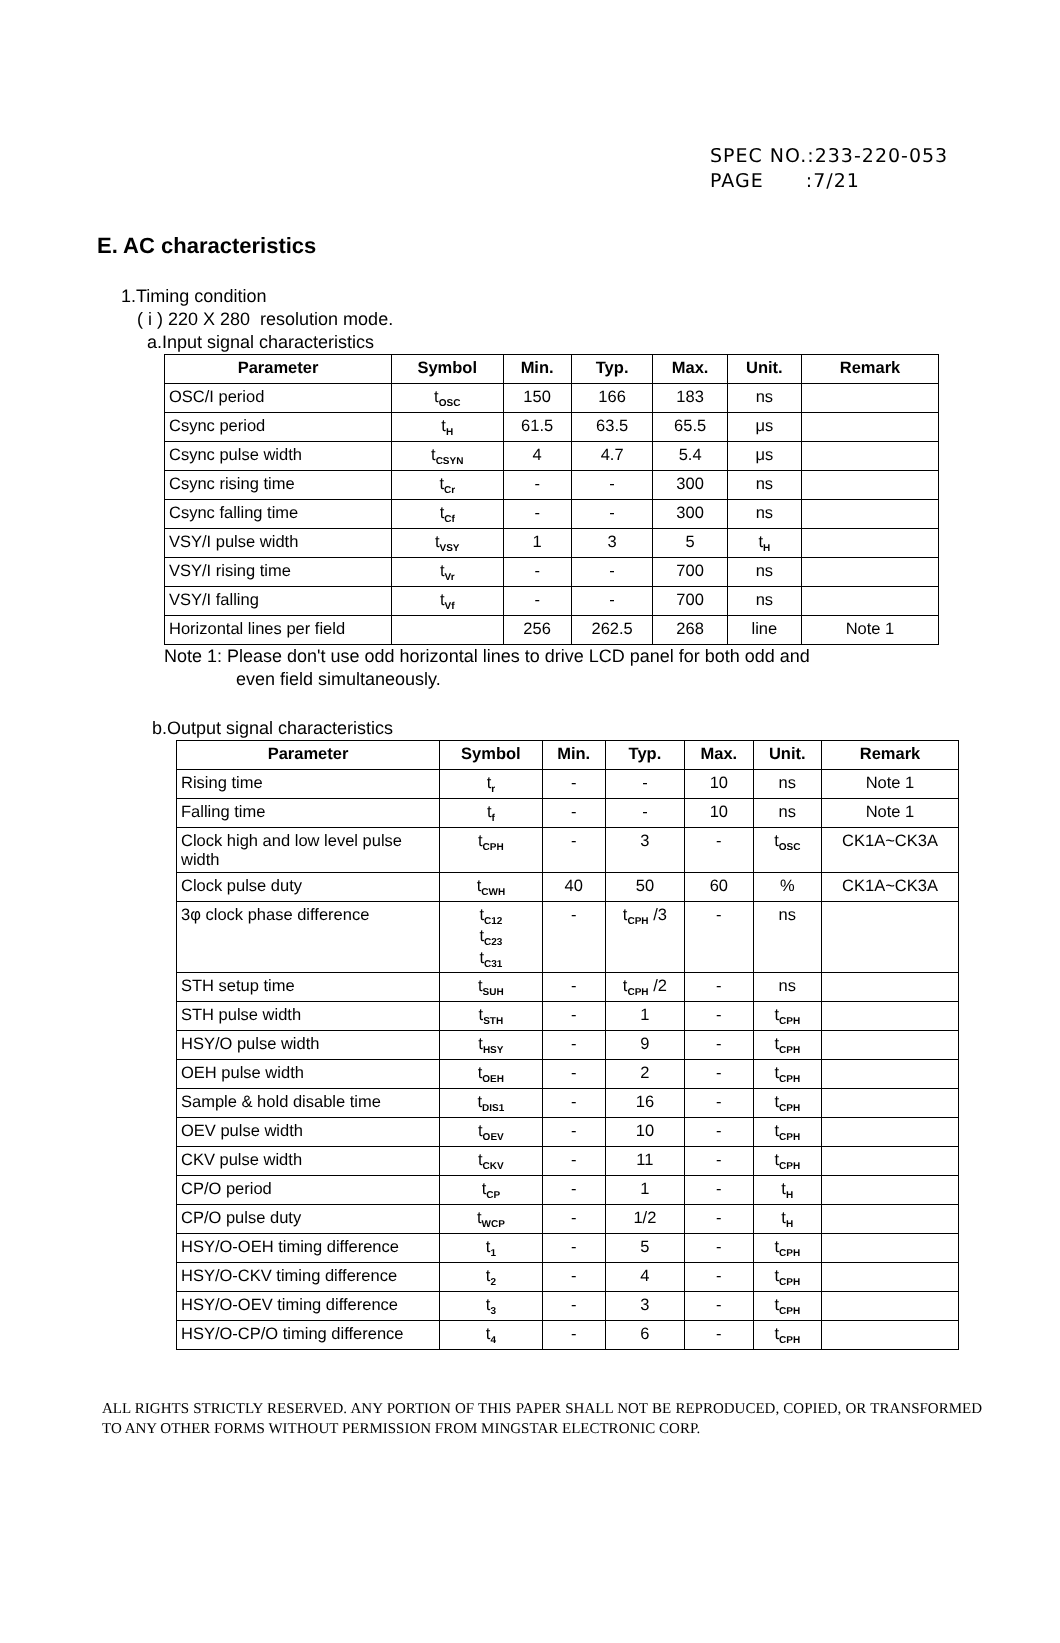SPEC NO.:233-220-053
PAGE :7/21
E. AC characteristics
1.Timing condition
( i ) 220 X 280 resolution mode.
a.Input signal characteristics
| Parameter | Symbol | Min. | Typ. | Max. | Unit. | Remark |
| --- | --- | --- | --- | --- | --- | --- |
| OSC/I period | t<sub>OSC</sub> | 150 | 166 | 183 | ns | |
| Csync period | t<sub>H</sub> | 61.5 | 63.5 | 65.5 | μs | |
| Csync pulse width | t<sub>CSYN</sub> | 4 | 4.7 | 5.4 | μs | |
| Csync rising time | t<sub>Cr</sub> | - | - | 300 | ns | |
| Csync falling time | t<sub>Cf</sub> | - | - | 300 | ns | |
| VSY/I pulse width | t<sub>VSY</sub> | 1 | 3 | 5 | t<sub>H</sub> | |
| VSY/I rising time | t<sub>Vr</sub> | - | - | 700 | ns | |
| VSY/I falling | t<sub>Vf</sub> | - | - | 700 | ns | |
| Horizontal lines per field | | 256 | 262.5 | 268 | line | Note 1 |
Note 1: Please don't use odd horizontal lines to drive LCD panel for both odd and
even field simultaneously.
b.Output signal characteristics
| Parameter | Symbol | Min. | Typ. | Max. | Unit. | Remark |
| --- | --- | --- | --- | --- | --- | --- |
| Rising time | t<sub>r</sub> | - | - | 10 | ns | Note 1 |
| Falling time | t<sub>f</sub> | - | - | 10 | ns | Note 1 |
| Clock high and low level pulse width | t<sub>CPH</sub> | - | 3 | - | t<sub>OSC</sub> | CK1A~CK3A |
| Clock pulse duty | t<sub>CWH</sub> | 40 | 50 | 60 | % | CK1A~CK3A |
| 3φ clock phase difference | t<sub>C12</sub> t<sub>C23</sub> t<sub>C31</sub> | - | t<sub>CPH</sub> /3 | - | ns | |
| STH setup time | t<sub>SUH</sub> | - | t<sub>CPH</sub> /2 | - | ns | |
| STH pulse width | t<sub>STH</sub> | - | 1 | - | t<sub>CPH</sub> | |
| HSY/O pulse width | t<sub>HSY</sub> | - | 9 | - | t<sub>CPH</sub> | |
| OEH pulse width | t<sub>OEH</sub> | - | 2 | - | t<sub>CPH</sub> | |
| Sample & hold disable time | t<sub>DIS1</sub> | - | 16 | - | t<sub>CPH</sub> | |
| OEV pulse width | t<sub>OEV</sub> | - | 10 | - | t<sub>CPH</sub> | |
| CKV pulse width | t<sub>CKV</sub> | - | 11 | - | t<sub>CPH</sub> | |
| CP/O period | t<sub>CP</sub> | - | 1 | - | t<sub>H</sub> | |
| CP/O pulse duty | t<sub>WCP</sub> | - | 1/2 | - | t<sub>H</sub> | |
| HSY/O-OEH timing difference | t<sub>1</sub> | - | 5 | - | t<sub>CPH</sub> | |
| HSY/O-CKV timing difference | t<sub>2</sub> | - | 4 | - | t<sub>CPH</sub> | |
| HSY/O-OEV timing difference | t<sub>3</sub> | - | 3 | - | t<sub>CPH</sub> | |
| HSY/O-CP/O timing difference | t<sub>4</sub> | - | 6 | - | t<sub>CPH</sub> | |
ALL RIGHTS STRICTLY RESERVED. ANY PORTION OF THIS PAPER SHALL NOT BE REPRODUCED, COPIED, OR TRANSFORMED TO ANY OTHER FORMS WITHOUT PERMISSION FROM MINGSTAR ELECTRONIC CORP.